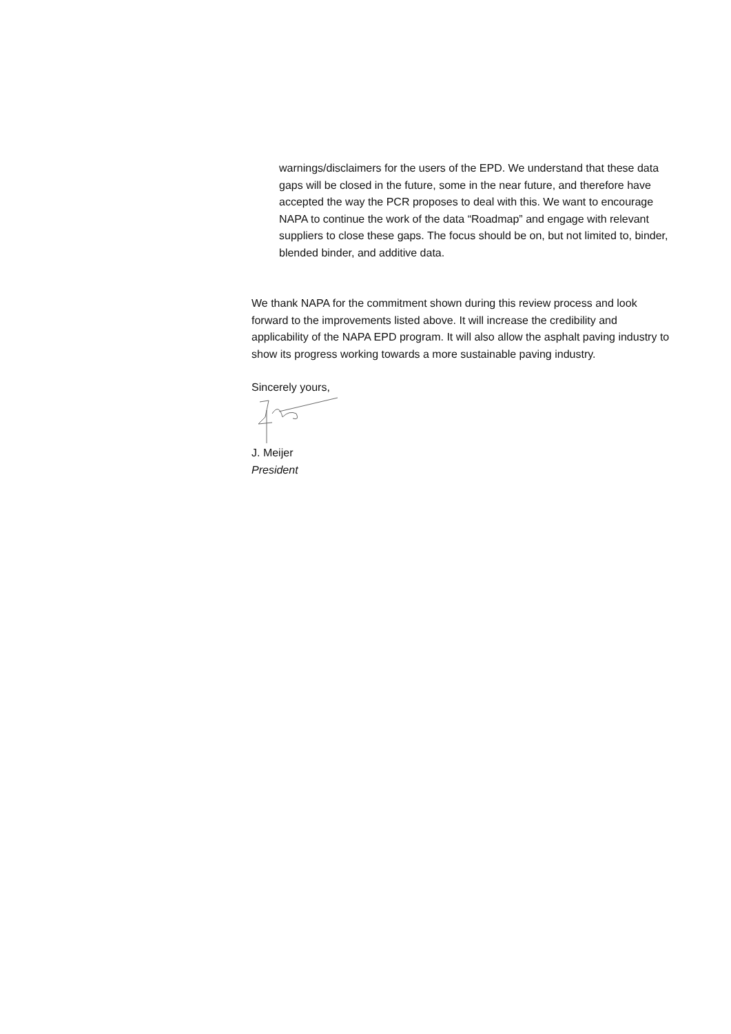warnings/disclaimers for the users of the EPD. We understand that these data gaps will be closed in the future, some in the near future, and therefore have accepted the way the PCR proposes to deal with this. We want to encourage NAPA to continue the work of the data “Roadmap” and engage with relevant suppliers to close these gaps. The focus should be on, but not limited to, binder, blended binder, and additive data.
We thank NAPA for the commitment shown during this review process and look forward to the improvements listed above. It will increase the credibility and applicability of the NAPA EPD program. It will also allow the asphalt paving industry to show its progress working towards a more sustainable paving industry.
Sincerely yours,
J. Meijer
President